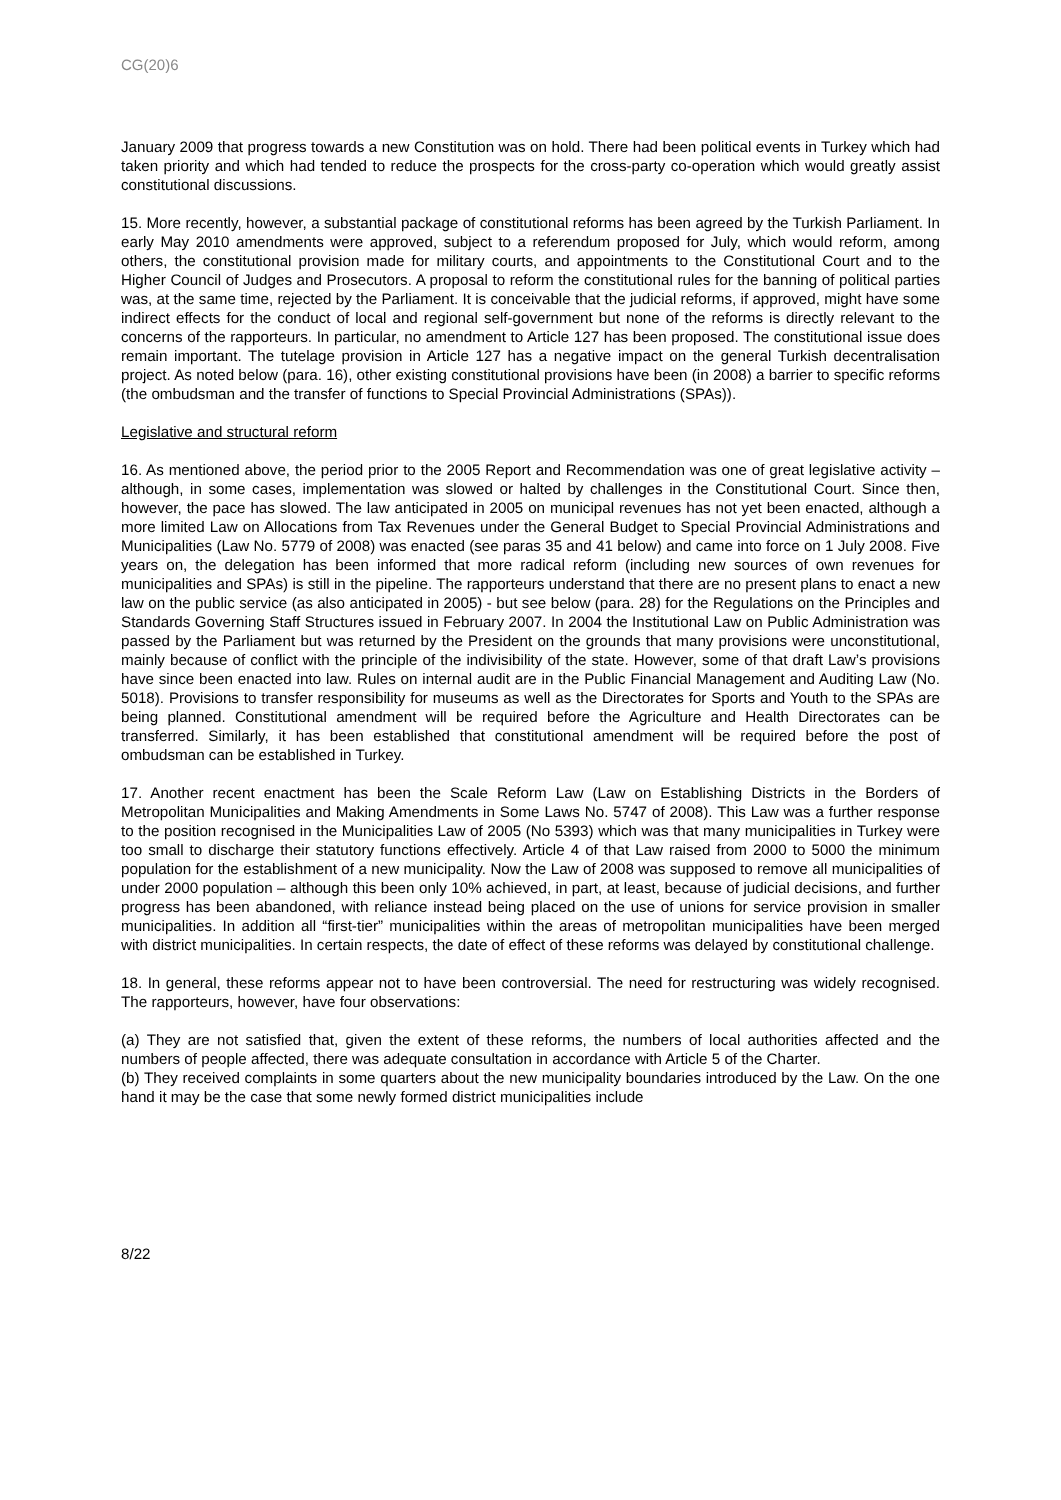CG(20)6
January 2009 that progress towards a new Constitution was on hold. There had been political events in Turkey which had taken priority and which had tended to reduce the prospects for the cross-party co-operation which would greatly assist constitutional discussions.
15. More recently, however, a substantial package of constitutional reforms has been agreed by the Turkish Parliament. In early May 2010 amendments were approved, subject to a referendum proposed for July, which would reform, among others, the constitutional provision made for military courts, and appointments to the Constitutional Court and to the Higher Council of Judges and Prosecutors. A proposal to reform the constitutional rules for the banning of political parties was, at the same time, rejected by the Parliament. It is conceivable that the judicial reforms, if approved, might have some indirect effects for the conduct of local and regional self-government but none of the reforms is directly relevant to the concerns of the rapporteurs. In particular, no amendment to Article 127 has been proposed. The constitutional issue does remain important. The tutelage provision in Article 127 has a negative impact on the general Turkish decentralisation project. As noted below (para. 16), other existing constitutional provisions have been (in 2008) a barrier to specific reforms (the ombudsman and the transfer of functions to Special Provincial Administrations (SPAs)).
Legislative and structural reform
16. As mentioned above, the period prior to the 2005 Report and Recommendation was one of great legislative activity – although, in some cases, implementation was slowed or halted by challenges in the Constitutional Court. Since then, however, the pace has slowed. The law anticipated in 2005 on municipal revenues has not yet been enacted, although a more limited Law on Allocations from Tax Revenues under the General Budget to Special Provincial Administrations and Municipalities (Law No. 5779 of 2008) was enacted (see paras 35 and 41 below) and came into force on 1 July 2008. Five years on, the delegation has been informed that more radical reform (including new sources of own revenues for municipalities and SPAs) is still in the pipeline. The rapporteurs understand that there are no present plans to enact a new law on the public service (as also anticipated in 2005) - but see below (para. 28) for the Regulations on the Principles and Standards Governing Staff Structures issued in February 2007. In 2004 the Institutional Law on Public Administration was passed by the Parliament but was returned by the President on the grounds that many provisions were unconstitutional, mainly because of conflict with the principle of the indivisibility of the state. However, some of that draft Law’s provisions have since been enacted into law. Rules on internal audit are in the Public Financial Management and Auditing Law (No. 5018). Provisions to transfer responsibility for museums as well as the Directorates for Sports and Youth to the SPAs are being planned. Constitutional amendment will be required before the Agriculture and Health Directorates can be transferred. Similarly, it has been established that constitutional amendment will be required before the post of ombudsman can be established in Turkey.
17. Another recent enactment has been the Scale Reform Law (Law on Establishing Districts in the Borders of Metropolitan Municipalities and Making Amendments in Some Laws No. 5747 of 2008). This Law was a further response to the position recognised in the Municipalities Law of 2005 (No 5393) which was that many municipalities in Turkey were too small to discharge their statutory functions effectively. Article 4 of that Law raised from 2000 to 5000 the minimum population for the establishment of a new municipality. Now the Law of 2008 was supposed to remove all municipalities of under 2000 population – although this been only 10% achieved, in part, at least, because of judicial decisions, and further progress has been abandoned, with reliance instead being placed on the use of unions for service provision in smaller municipalities. In addition all “first-tier” municipalities within the areas of metropolitan municipalities have been merged with district municipalities. In certain respects, the date of effect of these reforms was delayed by constitutional challenge.
18. In general, these reforms appear not to have been controversial. The need for restructuring was widely recognised. The rapporteurs, however, have four observations:
(a) They are not satisfied that, given the extent of these reforms, the numbers of local authorities affected and the numbers of people affected, there was adequate consultation in accordance with Article 5 of the Charter.
(b) They received complaints in some quarters about the new municipality boundaries introduced by the Law. On the one hand it may be the case that some newly formed district municipalities include
8/22